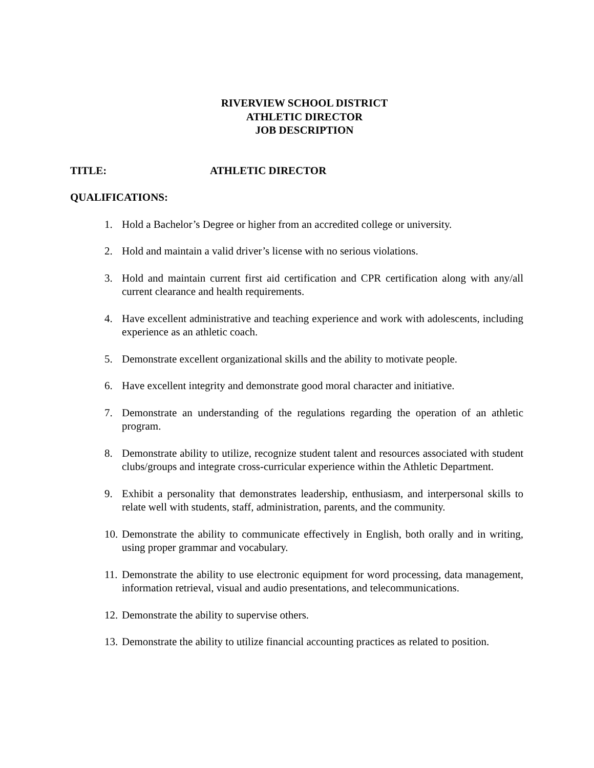RIVERVIEW SCHOOL DISTRICT
ATHLETIC DIRECTOR
JOB DESCRIPTION
TITLE: ATHLETIC DIRECTOR
QUALIFICATIONS:
1. Hold a Bachelor’s Degree or higher from an accredited college or university.
2. Hold and maintain a valid driver’s license with no serious violations.
3. Hold and maintain current first aid certification and CPR certification along with any/all current clearance and health requirements.
4. Have excellent administrative and teaching experience and work with adolescents, including experience as an athletic coach.
5. Demonstrate excellent organizational skills and the ability to motivate people.
6. Have excellent integrity and demonstrate good moral character and initiative.
7. Demonstrate an understanding of the regulations regarding the operation of an athletic program.
8. Demonstrate ability to utilize, recognize student talent and resources associated with student clubs/groups and integrate cross-curricular experience within the Athletic Department.
9. Exhibit a personality that demonstrates leadership, enthusiasm, and interpersonal skills to relate well with students, staff, administration, parents, and the community.
10. Demonstrate the ability to communicate effectively in English, both orally and in writing, using proper grammar and vocabulary.
11. Demonstrate the ability to use electronic equipment for word processing, data management, information retrieval, visual and audio presentations, and telecommunications.
12. Demonstrate the ability to supervise others.
13. Demonstrate the ability to utilize financial accounting practices as related to position.